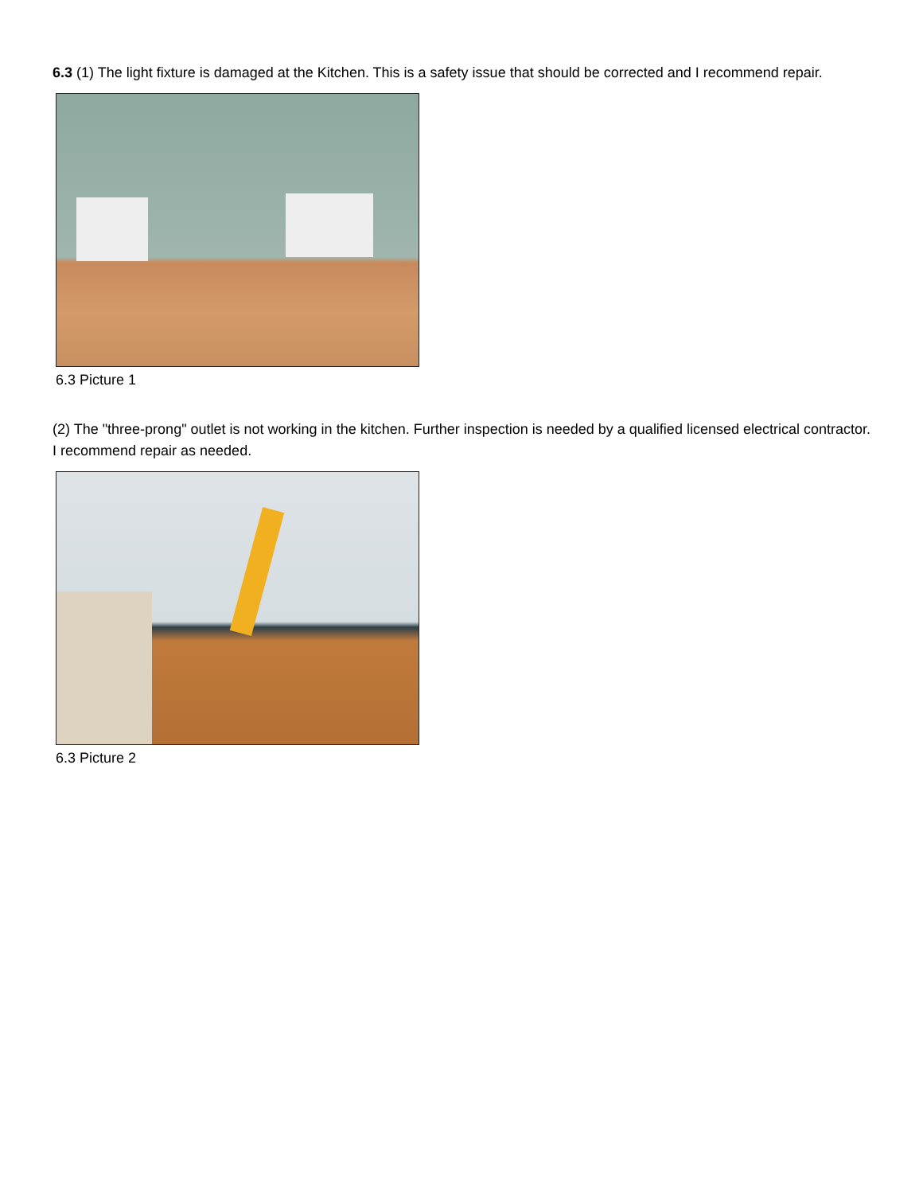6.3 (1) The light fixture is damaged at the Kitchen. This is a safety issue that should be corrected and I recommend repair.
6.3 Picture 1
(2) The "three-prong" outlet is not working in the kitchen. Further inspection is needed by a qualified licensed electrical contractor. I recommend repair as needed.
6.3 Picture 2